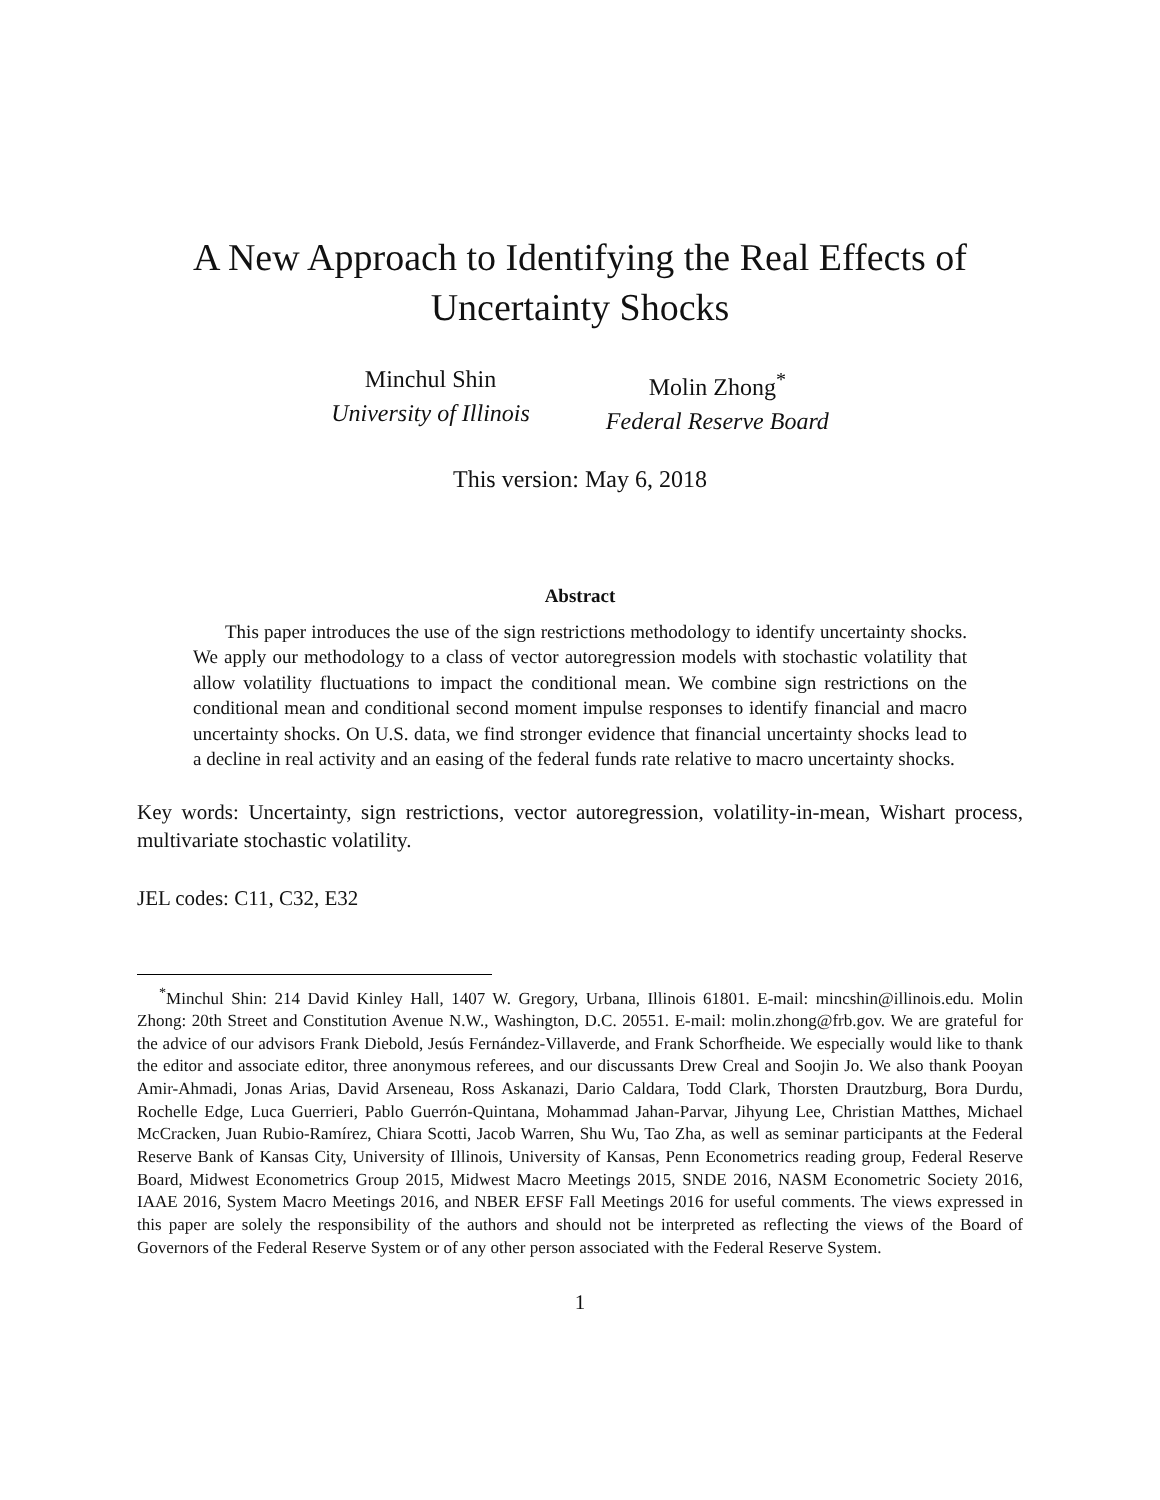A New Approach to Identifying the Real Effects of
Uncertainty Shocks
Minchul Shin
University of Illinois
Molin Zhong<sup>*</sup>
Federal Reserve Board
This version: May 6, 2018
Abstract
This paper introduces the use of the sign restrictions methodology to identify uncertainty shocks. We apply our methodology to a class of vector autoregression models with stochastic volatility that allow volatility fluctuations to impact the conditional mean. We combine sign restrictions on the conditional mean and conditional second moment impulse responses to identify financial and macro uncertainty shocks. On U.S. data, we find stronger evidence that financial uncertainty shocks lead to a decline in real activity and an easing of the federal funds rate relative to macro uncertainty shocks.
Key words: Uncertainty, sign restrictions, vector autoregression, volatility-in-mean, Wishart process, multivariate stochastic volatility.
JEL codes: C11, C32, E32
<sup>*</sup> Minchul Shin: 214 David Kinley Hall, 1407 W. Gregory, Urbana, Illinois 61801. E-mail: mincshin@illinois.edu. Molin Zhong: 20th Street and Constitution Avenue N.W., Washington, D.C. 20551. E-mail: molin.zhong@frb.gov. We are grateful for the advice of our advisors Frank Diebold, Jesús Fernández-Villaverde, and Frank Schorfheide. We especially would like to thank the editor and associate editor, three anonymous referees, and our discussants Drew Creal and Soojin Jo. We also thank Pooyan Amir-Ahmadi, Jonas Arias, David Arseneau, Ross Askanazi, Dario Caldara, Todd Clark, Thorsten Drautzburg, Bora Durdu, Rochelle Edge, Luca Guerrieri, Pablo Guerrón-Quintana, Mohammad Jahan-Parvar, Jihyung Lee, Christian Matthes, Michael McCracken, Juan Rubio-Ramírez, Chiara Scotti, Jacob Warren, Shu Wu, Tao Zha, as well as seminar participants at the Federal Reserve Bank of Kansas City, University of Illinois, University of Kansas, Penn Econometrics reading group, Federal Reserve Board, Midwest Econometrics Group 2015, Midwest Macro Meetings 2015, SNDE 2016, NASM Econometric Society 2016, IAAE 2016, System Macro Meetings 2016, and NBER EFSF Fall Meetings 2016 for useful comments. The views expressed in this paper are solely the responsibility of the authors and should not be interpreted as reflecting the views of the Board of Governors of the Federal Reserve System or of any other person associated with the Federal Reserve System.
1